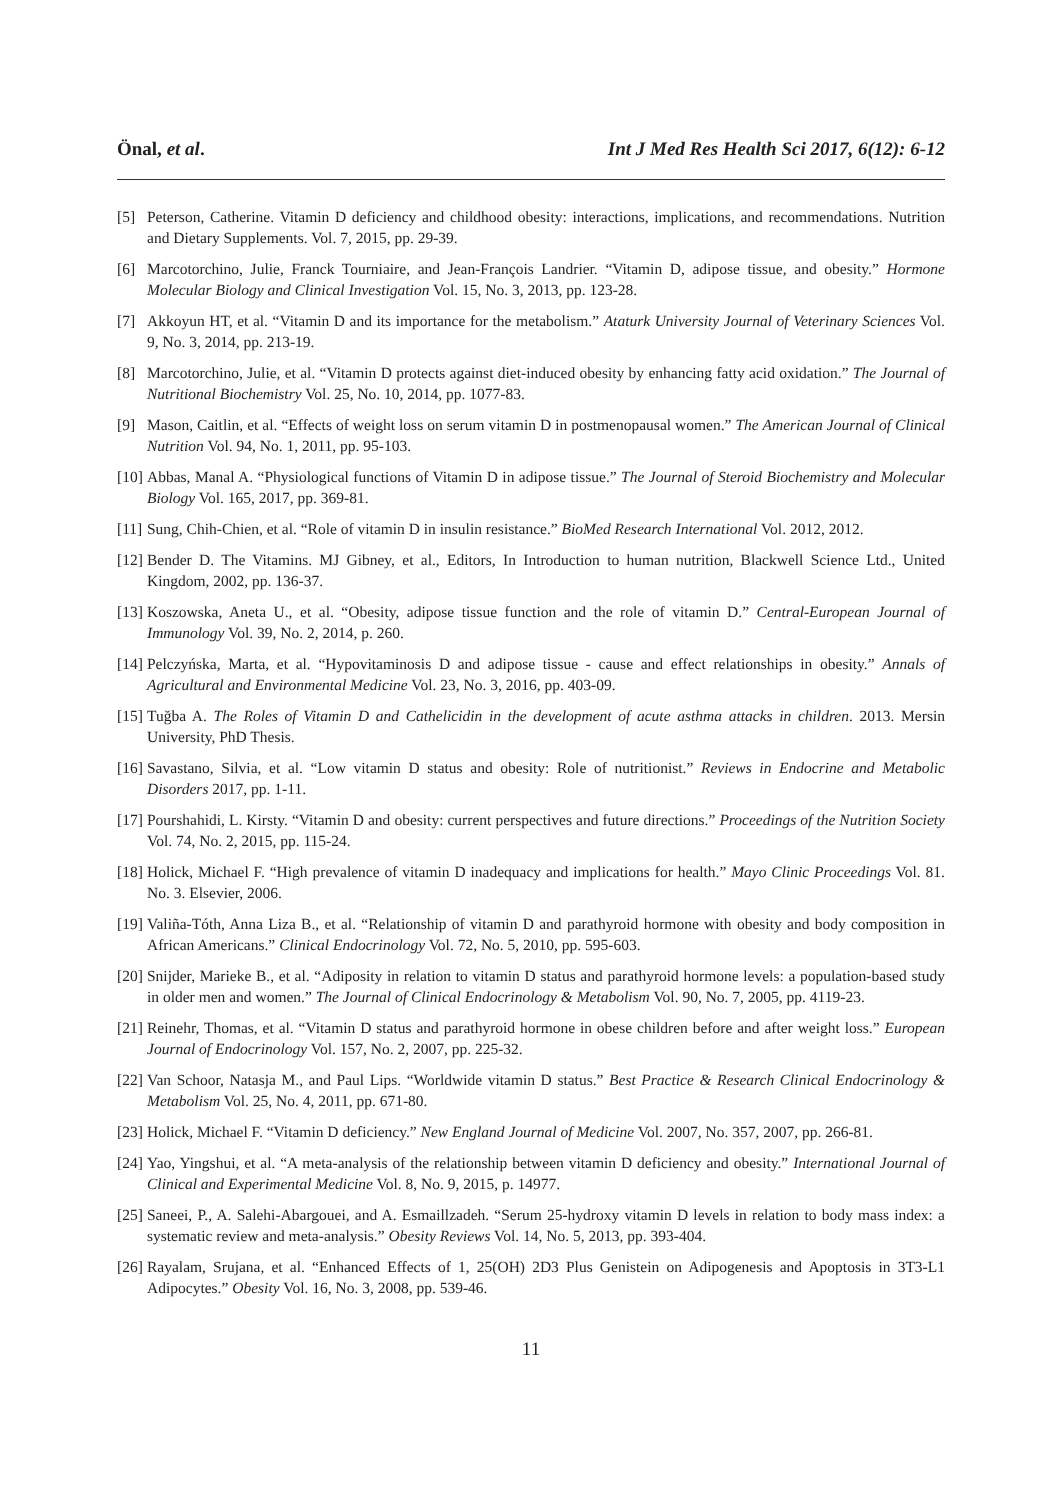Önal, et al. Int J Med Res Health Sci 2017, 6(12): 6-12
[5] Peterson, Catherine. Vitamin D deficiency and childhood obesity: interactions, implications, and recommendations. Nutrition and Dietary Supplements. Vol. 7, 2015, pp. 29-39.
[6] Marcotorchino, Julie, Franck Tourniaire, and Jean-François Landrier. “Vitamin D, adipose tissue, and obesity.” Hormone Molecular Biology and Clinical Investigation Vol. 15, No. 3, 2013, pp. 123-28.
[7] Akkoyun HT, et al. “Vitamin D and its importance for the metabolism.” Ataturk University Journal of Veterinary Sciences Vol. 9, No. 3, 2014, pp. 213-19.
[8] Marcotorchino, Julie, et al. “Vitamin D protects against diet-induced obesity by enhancing fatty acid oxidation.” The Journal of Nutritional Biochemistry Vol. 25, No. 10, 2014, pp. 1077-83.
[9] Mason, Caitlin, et al. “Effects of weight loss on serum vitamin D in postmenopausal women.” The American Journal of Clinical Nutrition Vol. 94, No. 1, 2011, pp. 95-103.
[10] Abbas, Manal A. “Physiological functions of Vitamin D in adipose tissue.” The Journal of Steroid Biochemistry and Molecular Biology Vol. 165, 2017, pp. 369-81.
[11] Sung, Chih-Chien, et al. “Role of vitamin D in insulin resistance.” BioMed Research International Vol. 2012, 2012.
[12] Bender D. The Vitamins. MJ Gibney, et al., Editors, In Introduction to human nutrition, Blackwell Science Ltd., United Kingdom, 2002, pp. 136-37.
[13] Koszowska, Aneta U., et al. “Obesity, adipose tissue function and the role of vitamin D.” Central-European Journal of Immunology Vol. 39, No. 2, 2014, p. 260.
[14] Pelczyńska, Marta, et al. “Hypovitaminosis D and adipose tissue - cause and effect relationships in obesity.” Annals of Agricultural and Environmental Medicine Vol. 23, No. 3, 2016, pp. 403-09.
[15] Tuğba A. The Roles of Vitamin D and Cathelicidin in the development of acute asthma attacks in children. 2013. Mersin University, PhD Thesis.
[16] Savastano, Silvia, et al. “Low vitamin D status and obesity: Role of nutritionist.” Reviews in Endocrine and Metabolic Disorders 2017, pp. 1-11.
[17] Pourshahidi, L. Kirsty. “Vitamin D and obesity: current perspectives and future directions.” Proceedings of the Nutrition Society Vol. 74, No. 2, 2015, pp. 115-24.
[18] Holick, Michael F. “High prevalence of vitamin D inadequacy and implications for health.” Mayo Clinic Proceedings Vol. 81. No. 3. Elsevier, 2006.
[19] Valiña-Tóth, Anna Liza B., et al. “Relationship of vitamin D and parathyroid hormone with obesity and body composition in African Americans.” Clinical Endocrinology Vol. 72, No. 5, 2010, pp. 595-603.
[20] Snijder, Marieke B., et al. “Adiposity in relation to vitamin D status and parathyroid hormone levels: a population-based study in older men and women.” The Journal of Clinical Endocrinology & Metabolism Vol. 90, No. 7, 2005, pp. 4119-23.
[21] Reinehr, Thomas, et al. “Vitamin D status and parathyroid hormone in obese children before and after weight loss.” European Journal of Endocrinology Vol. 157, No. 2, 2007, pp. 225-32.
[22] Van Schoor, Natasja M., and Paul Lips. “Worldwide vitamin D status.” Best Practice & Research Clinical Endocrinology & Metabolism Vol. 25, No. 4, 2011, pp. 671-80.
[23] Holick, Michael F. “Vitamin D deficiency.” New England Journal of Medicine Vol. 2007, No. 357, 2007, pp. 266-81.
[24] Yao, Yingshui, et al. “A meta-analysis of the relationship between vitamin D deficiency and obesity.” International Journal of Clinical and Experimental Medicine Vol. 8, No. 9, 2015, p. 14977.
[25] Saneei, P., A. Salehi-Abargouei, and A. Esmaillzadeh. “Serum 25-hydroxy vitamin D levels in relation to body mass index: a systematic review and meta-analysis.” Obesity Reviews Vol. 14, No. 5, 2013, pp. 393-404.
[26] Rayalam, Srujana, et al. “Enhanced Effects of 1, 25(OH) 2D3 Plus Genistein on Adipogenesis and Apoptosis in 3T3-L1 Adipocytes.” Obesity Vol. 16, No. 3, 2008, pp. 539-46.
11